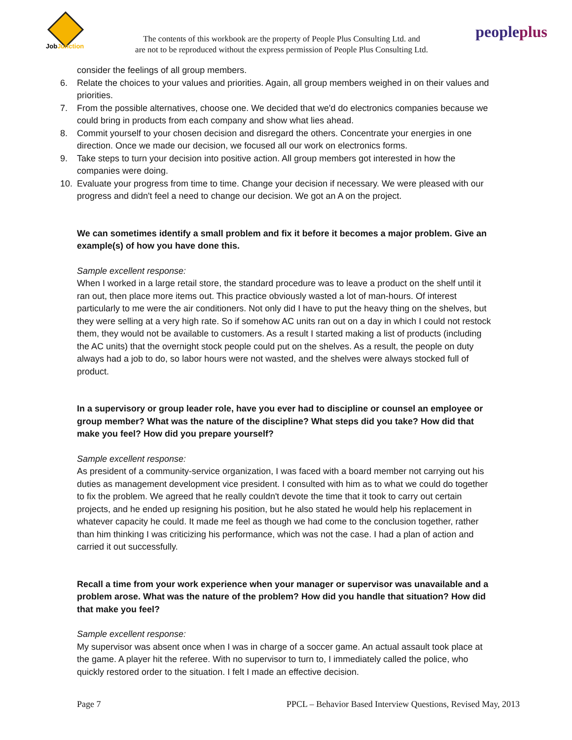JobJunction
The contents of this workbook are the property of People Plus Consulting Ltd. and
are not to be reproduced without the express permission of People Plus Consulting Ltd.
peopleplus
consider the feelings of all group members.
6. Relate the choices to your values and priorities. Again, all group members weighed in on their values and priorities.
7. From the possible alternatives, choose one. We decided that we'd do electronics companies because we could bring in products from each company and show what lies ahead.
8. Commit yourself to your chosen decision and disregard the others. Concentrate your energies in one direction. Once we made our decision, we focused all our work on electronics forms.
9. Take steps to turn your decision into positive action. All group members got interested in how the companies were doing.
10. Evaluate your progress from time to time. Change your decision if necessary. We were pleased with our progress and didn't feel a need to change our decision. We got an A on the project.
We can sometimes identify a small problem and fix it before it becomes a major problem. Give an example(s) of how you have done this.
Sample excellent response:
When I worked in a large retail store, the standard procedure was to leave a product on the shelf until it ran out, then place more items out. This practice obviously wasted a lot of man-hours. Of interest particularly to me were the air conditioners. Not only did I have to put the heavy thing on the shelves, but they were selling at a very high rate. So if somehow AC units ran out on a day in which I could not restock them, they would not be available to customers. As a result I started making a list of products (including the AC units) that the overnight stock people could put on the shelves. As a result, the people on duty always had a job to do, so labor hours were not wasted, and the shelves were always stocked full of product.
In a supervisory or group leader role, have you ever had to discipline or counsel an employee or group member? What was the nature of the discipline? What steps did you take? How did that make you feel? How did you prepare yourself?
Sample excellent response:
As president of a community-service organization, I was faced with a board member not carrying out his duties as management development vice president. I consulted with him as to what we could do together to fix the problem. We agreed that he really couldn't devote the time that it took to carry out certain projects, and he ended up resigning his position, but he also stated he would help his replacement in whatever capacity he could. It made me feel as though we had come to the conclusion together, rather than him thinking I was criticizing his performance, which was not the case. I had a plan of action and carried it out successfully.
Recall a time from your work experience when your manager or supervisor was unavailable and a problem arose. What was the nature of the problem? How did you handle that situation? How did that make you feel?
Sample excellent response:
My supervisor was absent once when I was in charge of a soccer game. An actual assault took place at the game. A player hit the referee. With no supervisor to turn to, I immediately called the police, who quickly restored order to the situation. I felt I made an effective decision.
Page 7 PPCL – Behavior Based Interview Questions, Revised May, 2013